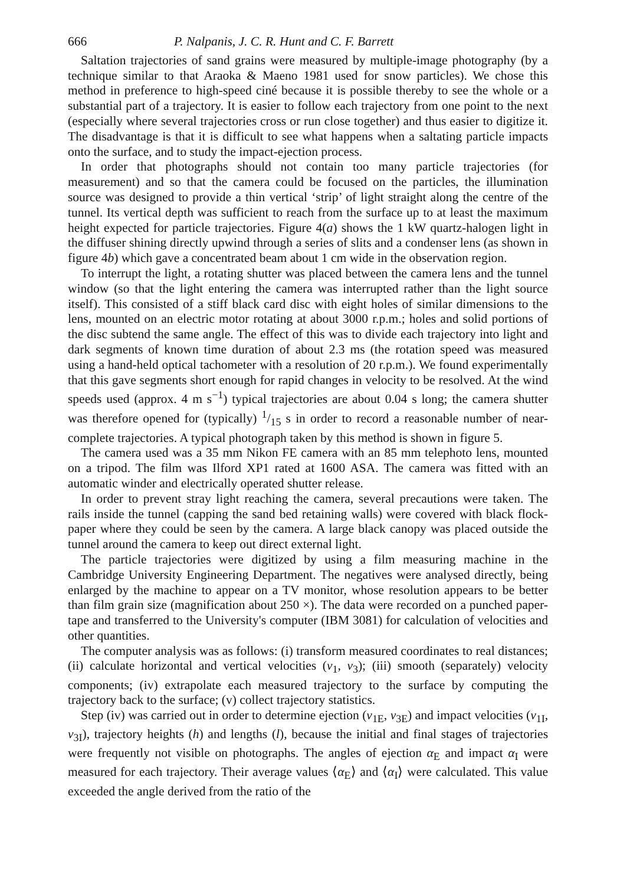666 P. Nalpanis, J. C. R. Hunt and C. F. Barrett
Saltation trajectories of sand grains were measured by multiple-image photography (by a technique similar to that Araoka & Maeno 1981 used for snow particles). We chose this method in preference to high-speed ciné because it is possible thereby to see the whole or a substantial part of a trajectory. It is easier to follow each trajectory from one point to the next (especially where several trajectories cross or run close together) and thus easier to digitize it. The disadvantage is that it is difficult to see what happens when a saltating particle impacts onto the surface, and to study the impact-ejection process.
In order that photographs should not contain too many particle trajectories (for measurement) and so that the camera could be focused on the particles, the illumination source was designed to provide a thin vertical ‘strip’ of light straight along the centre of the tunnel. Its vertical depth was sufficient to reach from the surface up to at least the maximum height expected for particle trajectories. Figure 4(a) shows the 1 kW quartz-halogen light in the diffuser shining directly upwind through a series of slits and a condenser lens (as shown in figure 4b) which gave a concentrated beam about 1 cm wide in the observation region.
To interrupt the light, a rotating shutter was placed between the camera lens and the tunnel window (so that the light entering the camera was interrupted rather than the light source itself). This consisted of a stiff black card disc with eight holes of similar dimensions to the lens, mounted on an electric motor rotating at about 3000 r.p.m.; holes and solid portions of the disc subtend the same angle. The effect of this was to divide each trajectory into light and dark segments of known time duration of about 2.3 ms (the rotation speed was measured using a hand-held optical tachometer with a resolution of 20 r.p.m.). We found experimentally that this gave segments short enough for rapid changes in velocity to be resolved. At the wind speeds used (approx. 4 m s<sup>−1</sup>) typical trajectories are about 0.04 s long; the camera shutter was therefore opened for (typically) 1/15 s in order to record a reasonable number of near-complete trajectories. A typical photograph taken by this method is shown in figure 5.
The camera used was a 35 mm Nikon FE camera with an 85 mm telephoto lens, mounted on a tripod. The film was Ilford XP1 rated at 1600 ASA. The camera was fitted with an automatic winder and electrically operated shutter release.
In order to prevent stray light reaching the camera, several precautions were taken. The rails inside the tunnel (capping the sand bed retaining walls) were covered with black flock-paper where they could be seen by the camera. A large black canopy was placed outside the tunnel around the camera to keep out direct external light.
The particle trajectories were digitized by using a film measuring machine in the Cambridge University Engineering Department. The negatives were analysed directly, being enlarged by the machine to appear on a TV monitor, whose resolution appears to be better than film grain size (magnification about 250 ×). The data were recorded on a punched paper-tape and transferred to the University's computer (IBM 3081) for calculation of velocities and other quantities.
The computer analysis was as follows: (i) transform measured coordinates to real distances; (ii) calculate horizontal and vertical velocities (v<sub>1</sub>, v<sub>3</sub>); (iii) smooth (separately) velocity components; (iv) extrapolate each measured trajectory to the surface by computing the trajectory back to the surface; (v) collect trajectory statistics.
Step (iv) was carried out in order to determine ejection (v<sub>1E</sub>, v<sub>3E</sub>) and impact velocities (v<sub>1I</sub>, v<sub>3I</sub>), trajectory heights (h) and lengths (l), because the initial and final stages of trajectories were frequently not visible on photographs. The angles of ejection α<sub>E</sub> and impact α<sub>I</sub> were measured for each trajectory. Their average values ⟨α<sub>E</sub>⟩ and ⟨α<sub>I</sub>⟩ were calculated. This value exceeded the angle derived from the ratio of the